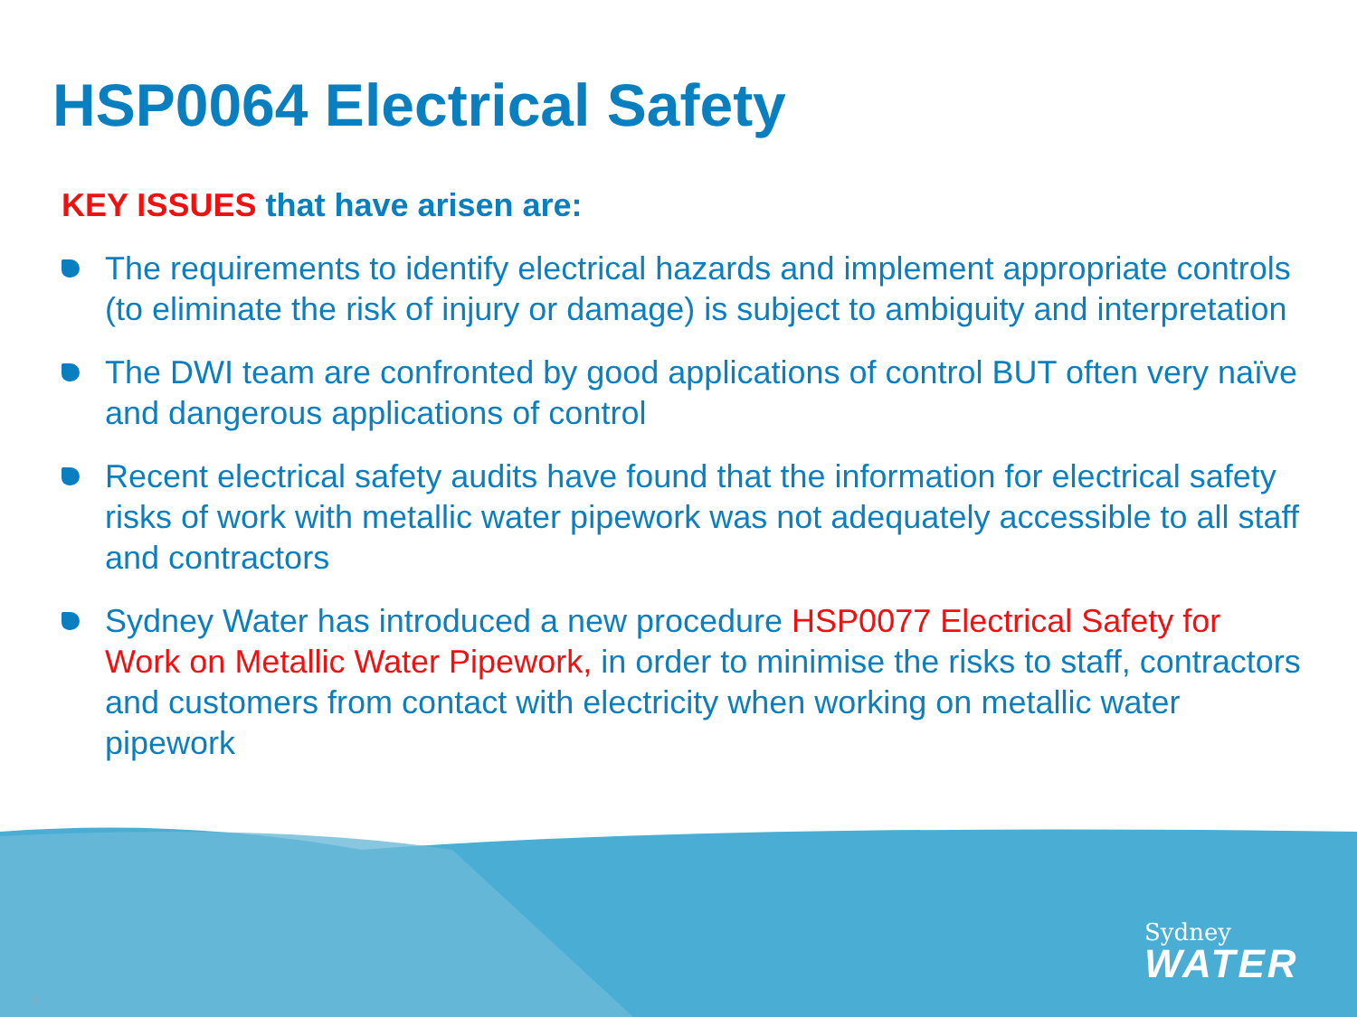HSP0064 Electrical Safety
KEY ISSUES that have arisen are:
The requirements to identify electrical hazards and implement appropriate controls (to eliminate the risk of injury or damage) is subject to ambiguity and interpretation
The DWI team are confronted by good applications of control BUT often very naïve and dangerous applications of control
Recent electrical safety audits have found that the information for electrical safety risks of work with metallic water pipework was not adequately accessible to all staff and contractors
Sydney Water has introduced a new procedure HSP0077 Electrical Safety for Work on Metallic Water Pipework, in order to minimise the risks to staff, contractors and customers from contact with electricity when working on metallic water pipework
9
Sydney
WATER